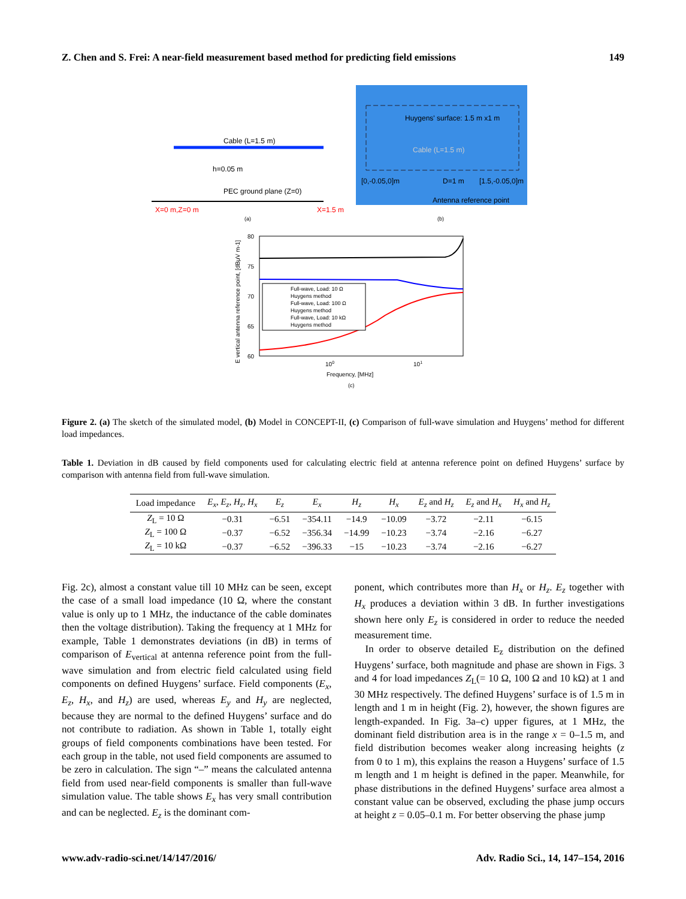Z. Chen and S. Frei: A near-field measurement based method for predicting field emissions 149
Huygens' surface: 1.5 m x1 m
Cable (L=1.5 m)
[0,-0.05,0]m
D=1 m
[1.5,-0.05,0]m
Antenna reference point
Cable (L=1.5 m)
h=0.05 m
PEC ground plane (Z=0)
X=0 m,Z=0 m
X=1.5 m
(a)
(b)
Full-wave, Load: 10 Ω
Huygens method
Full-wave, Load: 100 Ω
Huygens method
Full-wave, Load: 10 kΩ
Huygens method
80
75
70
65
60
100
101
Frequency, [MHz]
(c)
E vertical antenna reference point, [dBμV m-1]
Figure 2. (a) The sketch of the simulated model, (b) Model in CONCEPT-II, (c) Comparison of full-wave simulation and Huygens’ method for different load impedances.
Table 1. Deviation in dB caused by field components used for calculating electric field at antenna reference point on defined Huygens’ surface by comparison with antenna field from full-wave simulation.
| Load impedance | E<sub>x</sub> , E<sub>z</sub> , H<sub>z</sub> , H<sub>x</sub> | E<sub>z</sub> | E<sub>x</sub> | H<sub>z</sub> | H<sub>x</sub> | E<sub>z</sub> and H<sub>z</sub> | E<sub>z</sub> and H<sub>x</sub> | H<sub>x</sub> and H<sub>z</sub> |
| --- | --- | --- | --- | --- | --- | --- | --- | --- |
| Z<sub>L</sub> = 10 Ω | −0.31 | −6.51 | −354.11 | −14.9 | −10.09 | −3.72 | −2.11 | −6.15 |
| Z<sub>L</sub> = 100 Ω | −0.37 | −6.52 | −356.34 | −14.99 | −10.23 | −3.74 | −2.16 | −6.27 |
| Z<sub>L</sub> = 10 kΩ | −0.37 | −6.52 | −396.33 | −15 | −10.23 | −3.74 | −2.16 | −6.27 |
Fig. 2c), almost a constant value till 10 MHz can be seen, except the case of a small load impedance (10 Ω, where the constant value is only up to 1 MHz, the inductance of the cable dominates then the voltage distribution). Taking the frequency at 1 MHz for example, Table 1 demonstrates deviations (in dB) in terms of comparison of E<sub>vertical</sub> at antenna reference point from the full-wave simulation and from electric field calculated using field components on defined Huygens’ surface. Field components (E<sub>x</sub>, E<sub>z</sub>, H<sub>x</sub>, and H<sub>z</sub>) are used, whereas E<sub>y</sub> and H<sub>y</sub> are neglected, because they are normal to the defined Huygens’ surface and do not contribute to radiation. As shown in Table 1, totally eight groups of field components combinations have been tested. For each group in the table, not used field components are assumed to be zero in calculation. The sign “–” means the calculated antenna field from used near-field components is smaller than full-wave simulation value. The table shows E<sub>x</sub> has very small contribution and can be neglected. E<sub>z</sub> is the dominant com-
ponent, which contributes more than H<sub>x</sub> or H<sub>z</sub>. E<sub>z</sub> together with H<sub>x</sub> produces a deviation within 3 dB. In further investigations shown here only E<sub>z</sub> is considered in order to reduce the needed measurement time.
In order to observe detailed E<sub>z</sub> distribution on the defined Huygens’ surface, both magnitude and phase are shown in Figs. 3 and 4 for load impedances Z<sub>L</sub>(= 10 Ω, 100 Ω and 10 kΩ) at 1 and 30 MHz respectively. The defined Huygens’ surface is of 1.5 m in length and 1 m in height (Fig. 2), however, the shown figures are length-expanded. In Fig. 3a–c) upper figures, at 1 MHz, the dominant field distribution area is in the range x = 0–1.5 m, and field distribution becomes weaker along increasing heights (z from 0 to 1 m), this explains the reason a Huygens’ surface of 1.5 m length and 1 m height is defined in the paper. Meanwhile, for phase distributions in the defined Huygens’ surface area almost a constant value can be observed, excluding the phase jump occurs at height z = 0.05–0.1 m. For better observing the phase jump
www.adv-radio-sci.net/14/147/2016/ Adv. Radio Sci., 14, 147–154, 2016